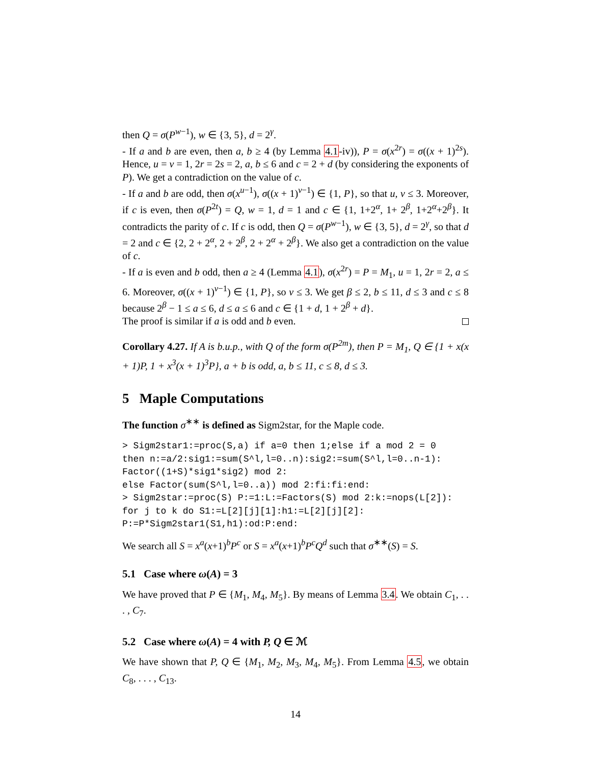then Q = σ(P<sup>w−1</sup>), w ∈ {3, 5}, d = 2<sup>γ</sup>.
- If a and b are even, then a, b ≥ 4 (by Lemma 4.1-iv)), P = σ(x<sup>2r</sup>) = σ((x + 1)<sup>2s</sup>). Hence, u = v = 1, 2r = 2s = 2, a, b ≤ 6 and c = 2 + d (by considering the exponents of P). We get a contradiction on the value of c.
- If a and b are odd, then σ(x<sup>u−1</sup>), σ((x + 1)<sup>v−1</sup>) ∈ {1, P}, so that u, v ≤ 3. Moreover, if c is even, then σ(P<sup>2t</sup>) = Q, w = 1, d = 1 and c ∈ {1, 1+2<sup>α</sup>, 1+ 2<sup>β</sup>, 1+2<sup>α</sup>+2<sup>β</sup>}. It contradicts the parity of c. If c is odd, then Q = σ(P<sup>w−1</sup>), w ∈ {3, 5}, d = 2<sup>γ</sup>, so that d = 2 and c ∈ {2, 2 + 2<sup>α</sup>, 2 + 2<sup>β</sup>, 2 + 2<sup>α</sup> + 2<sup>β</sup>}. We also get a contradiction on the value of c.
- If a is even and b odd, then a ≥ 4 (Lemma 4.1), σ(x<sup>2r</sup>) = P = M<sub>1</sub>, u = 1, 2r = 2, a ≤ 6. Moreover, σ((x + 1)<sup>v−1</sup>) ∈ {1, P}, so v ≤ 3. We get β ≤ 2, b ≤ 11, d ≤ 3 and c ≤ 8 because 2<sup>β</sup> − 1 ≤ a ≤ 6, d ≤ a ≤ 6 and c ∈ {1 + d, 1 + 2<sup>β</sup> + d}.
The proof is similar if a is odd and b even.
Corollary 4.27. If A is b.u.p., with Q of the form σ(P<sup>2m</sup>), then P = M<sub>1</sub>, Q ∈ {1 + x(x + 1)P, 1 + x<sup>3</sup>(x + 1)<sup>3</sup>P}, a + b is odd, a, b ≤ 11, c ≤ 8, d ≤ 3.
5 Maple Computations
The function σ<sup>∗∗</sup> is defined as Sigm2star, for the Maple code.
> Sigm2star1:=proc(S,a) if a=0 then 1;else if a mod 2 = 0
then n:=a/2:sig1:=sum(S^l,l=0..n):sig2:=sum(S^l,l=0..n-1):
Factor((1+S)*sig1*sig2) mod 2:
else Factor(sum(S^l,l=0..a)) mod 2:fi:fi:end:
> Sigm2star:=proc(S) P:=1:L:=Factors(S) mod 2:k:=nops(L[2]):
for j to k do S1:=L[2][j][1]:h1:=L[2][j][2]:
P:=P*Sigm2star1(S1,h1):od:P:end:
We search all S = x<sup>a</sup>(x+1)<sup>b</sup>P<sup>c</sup> or S = x<sup>a</sup>(x+1)<sup>b</sup>P<sup>c</sup>Q<sup>d</sup> such that σ<sup>∗∗</sup>(S) = S.
5.1 Case where ω(A) = 3
We have proved that P ∈ {M<sub>1</sub>, M<sub>4</sub>, M<sub>5</sub>}. By means of Lemma 3.4. We obtain C<sub>1</sub>, . . . , C<sub>7</sub>.
5.2 Case where ω(A) = 4 with P, Q ∈ ℳ
We have shown that P, Q ∈ {M<sub>1</sub>, M<sub>2</sub>, M<sub>3</sub>, M<sub>4</sub>, M<sub>5</sub>}. From Lemma 4.5, we obtain C<sub>8</sub>, . . . , C<sub>13</sub>.
14